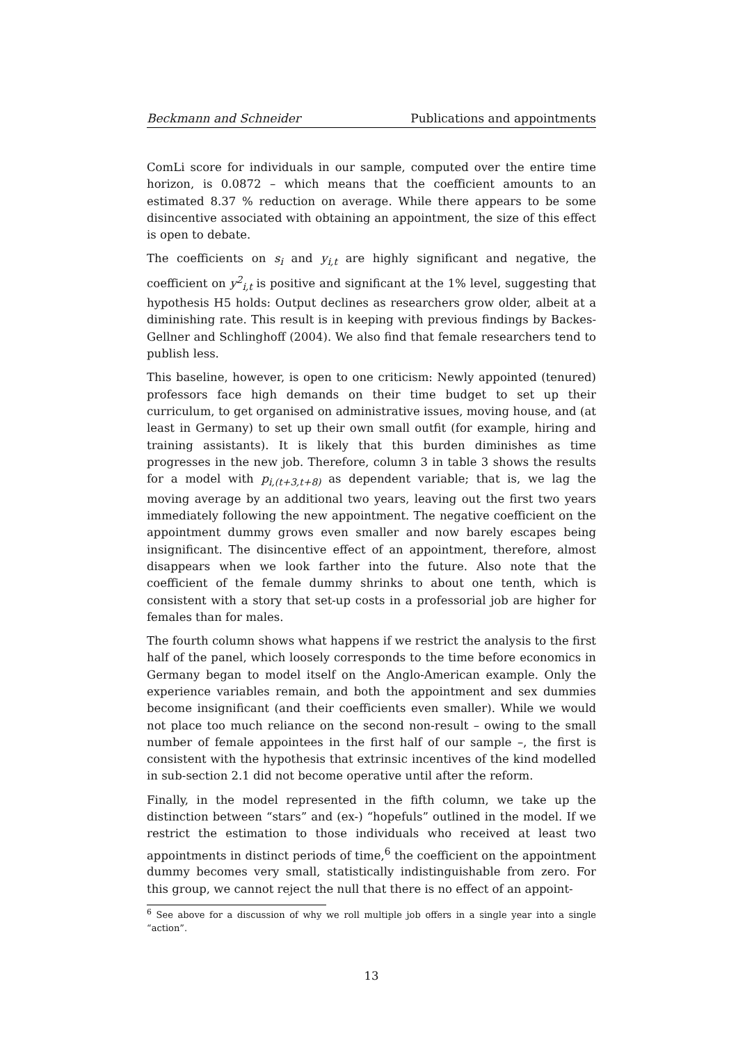Beckmann and Schneider Publications and appointments
ComLi score for individuals in our sample, computed over the entire time horizon, is 0.0872 – which means that the coefficient amounts to an estimated 8.37 % reduction on average. While there appears to be some disincentive associated with obtaining an appointment, the size of this effect is open to debate.
The coefficients on s<sub>i</sub> and y<sub>i,t</sub> are highly significant and negative, the coefficient on y<sup>2</sup><sub>i,t</sub> is positive and significant at the 1% level, suggesting that hypothesis H5 holds: Output declines as researchers grow older, albeit at a diminishing rate. This result is in keeping with previous findings by Backes-Gellner and Schlinghoff (2004). We also find that female researchers tend to publish less.
This baseline, however, is open to one criticism: Newly appointed (tenured) professors face high demands on their time budget to set up their curriculum, to get organised on administrative issues, moving house, and (at least in Germany) to set up their own small outfit (for example, hiring and training assistants). It is likely that this burden diminishes as time progresses in the new job. Therefore, column 3 in table 3 shows the results for a model with p<sub>i,(t+3,t+8)</sub> as dependent variable; that is, we lag the moving average by an additional two years, leaving out the first two years immediately following the new appointment. The negative coefficient on the appointment dummy grows even smaller and now barely escapes being insignificant. The disincentive effect of an appointment, therefore, almost disappears when we look farther into the future. Also note that the coefficient of the female dummy shrinks to about one tenth, which is consistent with a story that set-up costs in a professorial job are higher for females than for males.
The fourth column shows what happens if we restrict the analysis to the first half of the panel, which loosely corresponds to the time before economics in Germany began to model itself on the Anglo-American example. Only the experience variables remain, and both the appointment and sex dummies become insignificant (and their coefficients even smaller). While we would not place too much reliance on the second non-result – owing to the small number of female appointees in the first half of our sample –, the first is consistent with the hypothesis that extrinsic incentives of the kind modelled in sub-section 2.1 did not become operative until after the reform.
Finally, in the model represented in the fifth column, we take up the distinction between “stars” and (ex-) “hopefuls” outlined in the model. If we restrict the estimation to those individuals who received at least two appointments in distinct periods of time,<sup>6</sup> the coefficient on the appointment dummy becomes very small, statistically indistinguishable from zero. For this group, we cannot reject the null that there is no effect of an appoint-
<sup>6</sup> See above for a discussion of why we roll multiple job offers in a single year into a single “action”.
13